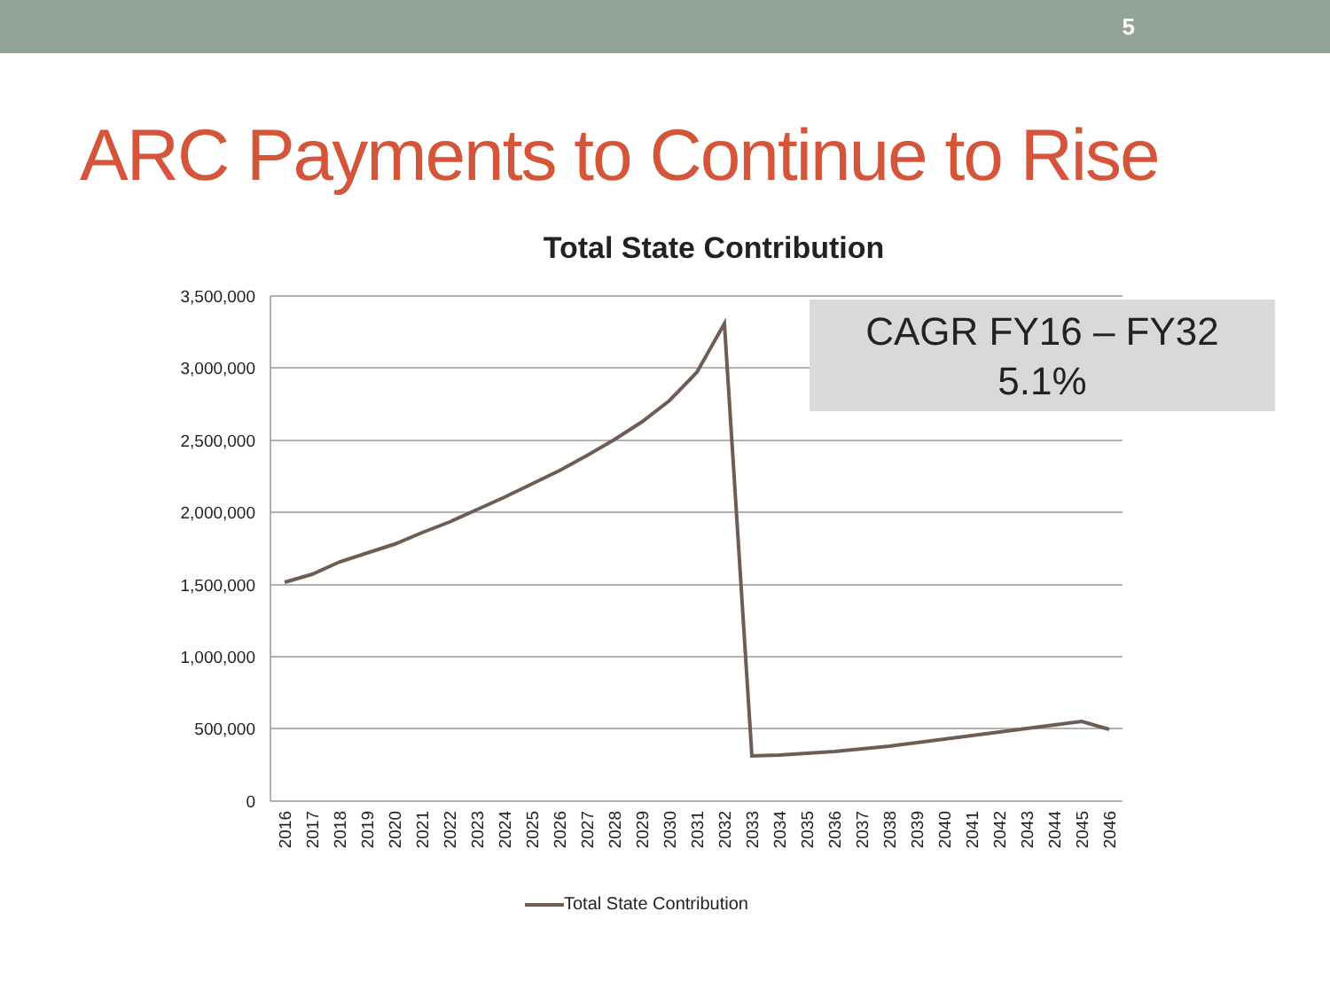5
ARC Payments to Continue to Rise
Total State Contribution
3,500,000
3,000,000
2,500,000
2,000,000
1,500,000
1,000,000
500,000
0
2016
2017
2018
2019
2020
2021
2022
2023
2024
2025
2026
2027
2028
2029
2030
2031
2032
2033
2034
2035
2036
2037
2038
2039
2040
2041
2042
2043
2044
2045
2046
CAGR FY16 – FY32
5.1%
Total State Contribution